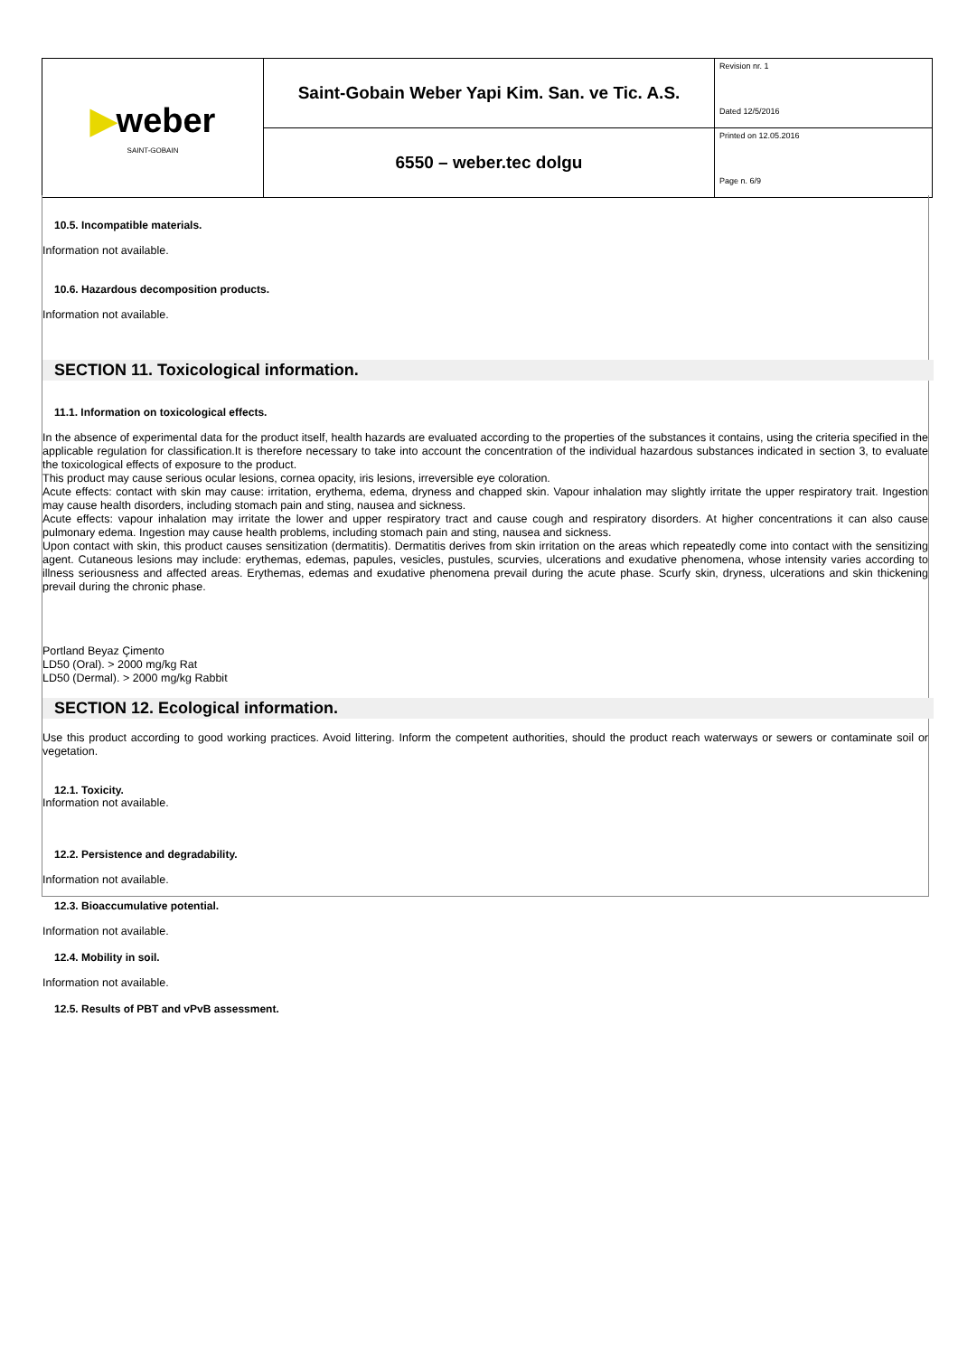| ▶ weber SAINT-GOBAIN | Saint-Gobain Weber Yapi Kim. San. ve Tic. A.S. | Revision nr. 1 Dated 12/5/2016 |
| | 6550 – weber.tec dolgu | Printed on 12.05.2016 Page n. 6/9 |
10.5. Incompatible materials.
Information not available.
10.6. Hazardous decomposition products.
Information not available.
SECTION 11. Toxicological information.
11.1. Information on toxicological effects.
In the absence of experimental data for the product itself, health hazards are evaluated according to the properties of the substances it contains, using the criteria specified in the applicable regulation for classification.It is therefore necessary to take into account the concentration of the individual hazardous substances indicated in section 3, to evaluate the toxicological effects of exposure to the product.
This product may cause serious ocular lesions, cornea opacity, iris lesions, irreversible eye coloration.
Acute effects: contact with skin may cause: irritation, erythema, edema, dryness and chapped skin. Vapour inhalation may slightly irritate the upper respiratory trait. Ingestion may cause health disorders, including stomach pain and sting, nausea and sickness.
Acute effects: vapour inhalation may irritate the lower and upper respiratory tract and cause cough and respiratory disorders. At higher concentrations it can also cause pulmonary edema. Ingestion may cause health problems, including stomach pain and sting, nausea and sickness.
Upon contact with skin, this product causes sensitization (dermatitis). Dermatitis derives from skin irritation on the areas which repeatedly come into contact with the sensitizing agent. Cutaneous lesions may include: erythemas, edemas, papules, vesicles, pustules, scurvies, ulcerations and exudative phenomena, whose intensity varies according to illness seriousness and affected areas. Erythemas, edemas and exudative phenomena prevail during the acute phase. Scurfy skin, dryness, ulcerations and skin thickening prevail during the chronic phase.
Portland Beyaz Çimento
LD50 (Oral). > 2000 mg/kg Rat
LD50 (Dermal). > 2000 mg/kg Rabbit
SECTION 12. Ecological information.
Use this product according to good working practices. Avoid littering. Inform the competent authorities, should the product reach waterways or sewers or contaminate soil or vegetation.
12.1. Toxicity.
Information not available.
12.2. Persistence and degradability.
Information not available.
12.3. Bioaccumulative potential.
Information not available.
12.4. Mobility in soil.
Information not available.
12.5. Results of PBT and vPvB assessment.